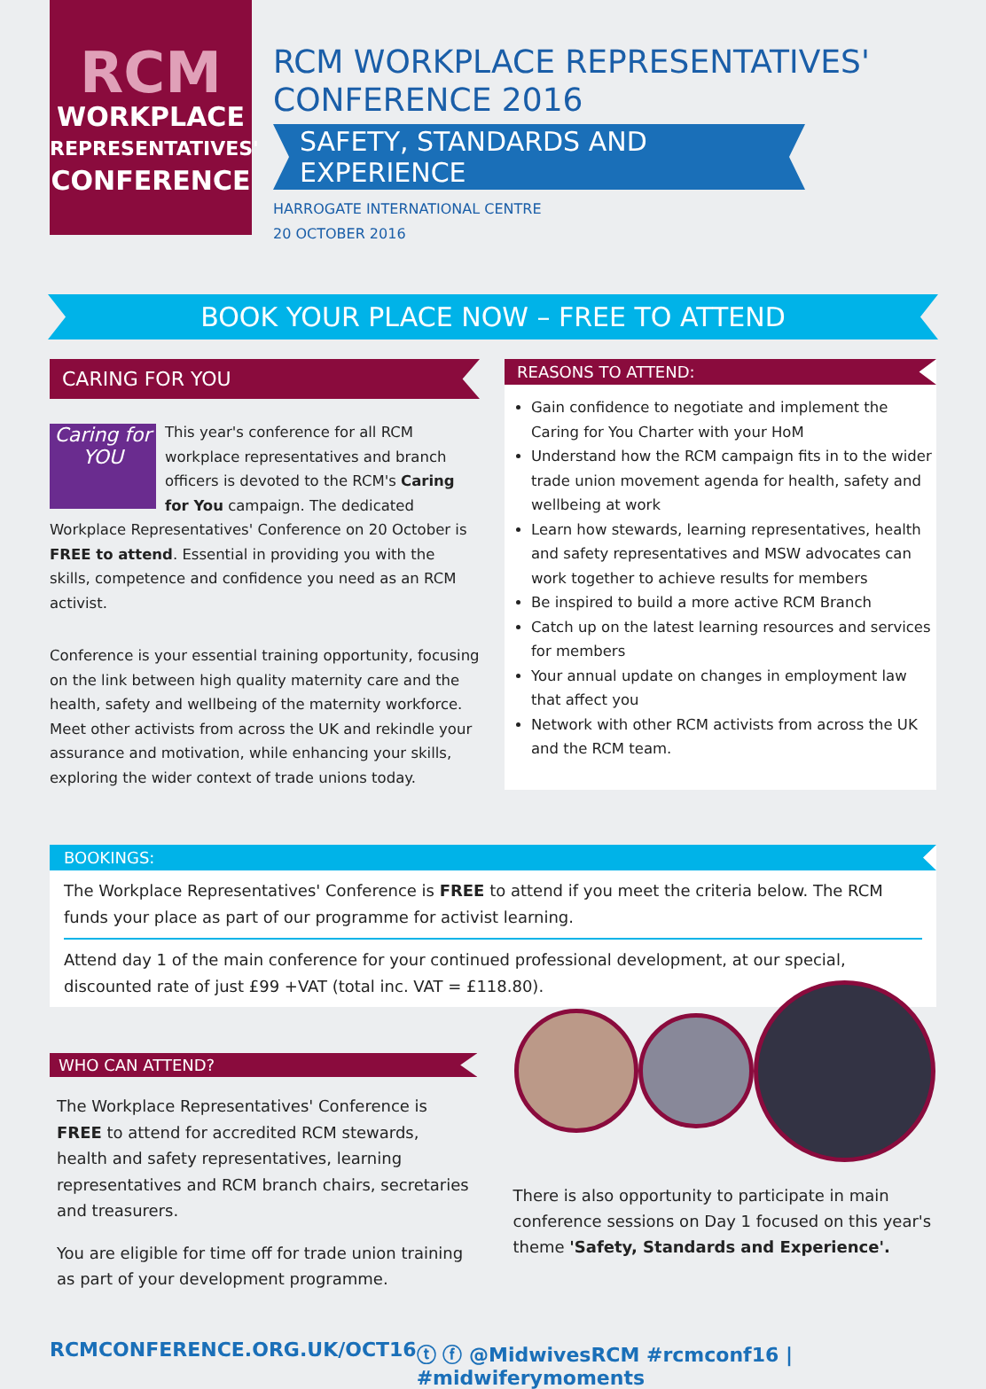RCM
WORKPLACE
REPRESENTATIVES'
CONFERENCE
RCM WORKPLACE REPRESENTATIVES'
CONFERENCE 2016
SAFETY, STANDARDS AND EXPERIENCE
HARROGATE INTERNATIONAL CENTRE
20 OCTOBER 2016
BOOK YOUR PLACE NOW – FREE TO ATTEND
CARING FOR YOU
Caring for
YOU
This year's conference for all RCM workplace representatives and branch officers is devoted to the RCM's Caring for You campaign. The dedicated Workplace Representatives' Conference on 20 October is FREE to attend. Essential in providing you with the skills, competence and confidence you need as an RCM activist.
Conference is your essential training opportunity, focusing on the link between high quality maternity care and the health, safety and wellbeing of the maternity workforce. Meet other activists from across the UK and rekindle your assurance and motivation, while enhancing your skills, exploring the wider context of trade unions today.
REASONS TO ATTEND:
Gain confidence to negotiate and implement the Caring for You Charter with your HoM
Understand how the RCM campaign fits in to the wider trade union movement agenda for health, safety and wellbeing at work
Learn how stewards, learning representatives, health and safety representatives and MSW advocates can work together to achieve results for members
Be inspired to build a more active RCM Branch
Catch up on the latest learning resources and services for members
Your annual update on changes in employment law that affect you
Network with other RCM activists from across the UK and the RCM team.
BOOKINGS:
The Workplace Representatives' Conference is FREE to attend if you meet the criteria below. The RCM funds your place as part of our programme for activist learning.
Attend day 1 of the main conference for your continued professional development, at our special, discounted rate of just £99 +VAT (total inc. VAT = £118.80).
WHO CAN ATTEND?
The Workplace Representatives' Conference is FREE to attend for accredited RCM stewards, health and safety representatives, learning representatives and RCM branch chairs, secretaries and treasurers.
You are eligible for time off for trade union training as part of your development programme.
There is also opportunity to participate in main conference sessions on Day 1 focused on this year's theme 'Safety, Standards and Experience'.
RCMCONFERENCE.ORG.UK/OCT16 ⓣ ⓕ @MidwivesRCM #rcmconf16 | #midwiferymoments